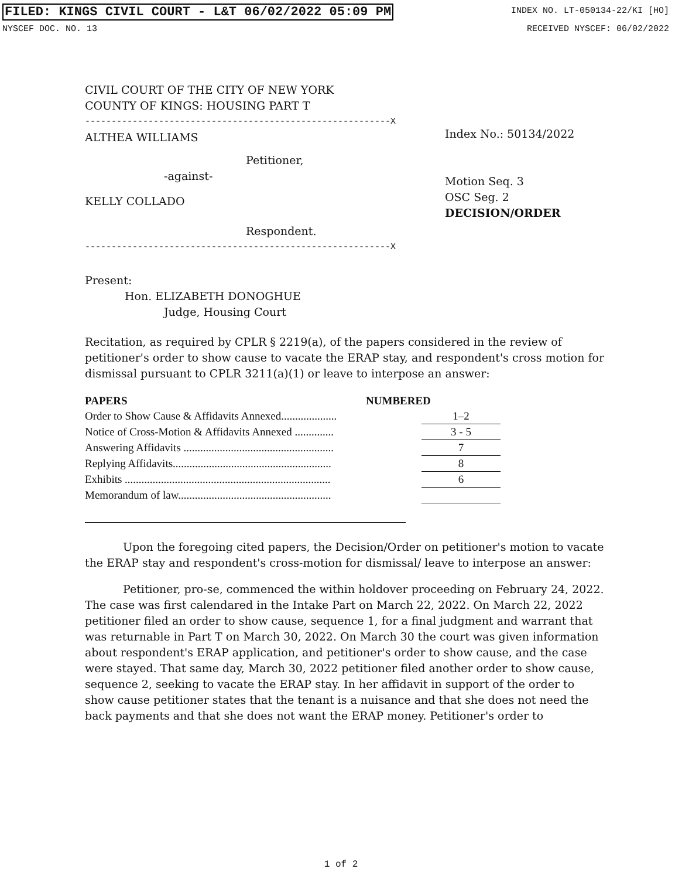FILED: KINGS CIVIL COURT - L&T 06/02/2022 05:09 PM INDEX NO. LT-050134-22/KI [HO]
NYSCEF DOC. NO. 13 RECEIVED NYSCEF: 06/02/2022
CIVIL COURT OF THE CITY OF NEW YORK
COUNTY OF KINGS: HOUSING PART T
----------------------------------------------------------X
ALTHEA WILLIAMS
Petitioner,
-against-
KELLY COLLADO
Respondent.
----------------------------------------------------------X
Index No.: 50134/2022
Motion Seq. 3
OSC Seg. 2
DECISION/ORDER
Present:
Hon. ELIZABETH DONOGHUE
Judge, Housing Court
Recitation, as required by CPLR § 2219(a), of the papers considered in the review of petitioner's order to show cause to vacate the ERAP stay, and respondent's cross motion for dismissal pursuant to CPLR 3211(a)(1) or leave to interpose an answer:
| PAPERS | NUMBERED | |
| --- | --- | --- |
| Order to Show Cause & Affidavits Annexed.................... | | 1–2 |
| Notice of Cross-Motion & Affidavits Annexed .............. | | 3 - 5 |
| Answering Affidavits ...................................................... | | 7 |
| Replying Affidavits......................................................... | | 8 |
| Exhibits .......................................................................... | | 6 |
| Memorandum of law....................................................... | | |
Upon the foregoing cited papers, the Decision/Order on petitioner's motion to vacate the ERAP stay and respondent's cross-motion for dismissal/ leave to interpose an answer:
Petitioner, pro-se, commenced the within holdover proceeding on February 24, 2022. The case was first calendared in the Intake Part on March 22, 2022. On March 22, 2022 petitioner filed an order to show cause, sequence 1, for a final judgment and warrant that was returnable in Part T on March 30, 2022. On March 30 the court was given information about respondent's ERAP application, and petitioner's order to show cause, and the case were stayed. That same day, March 30, 2022 petitioner filed another order to show cause, sequence 2, seeking to vacate the ERAP stay. In her affidavit in support of the order to show cause petitioner states that the tenant is a nuisance and that she does not need the back payments and that she does not want the ERAP money. Petitioner's order to
1 of 2